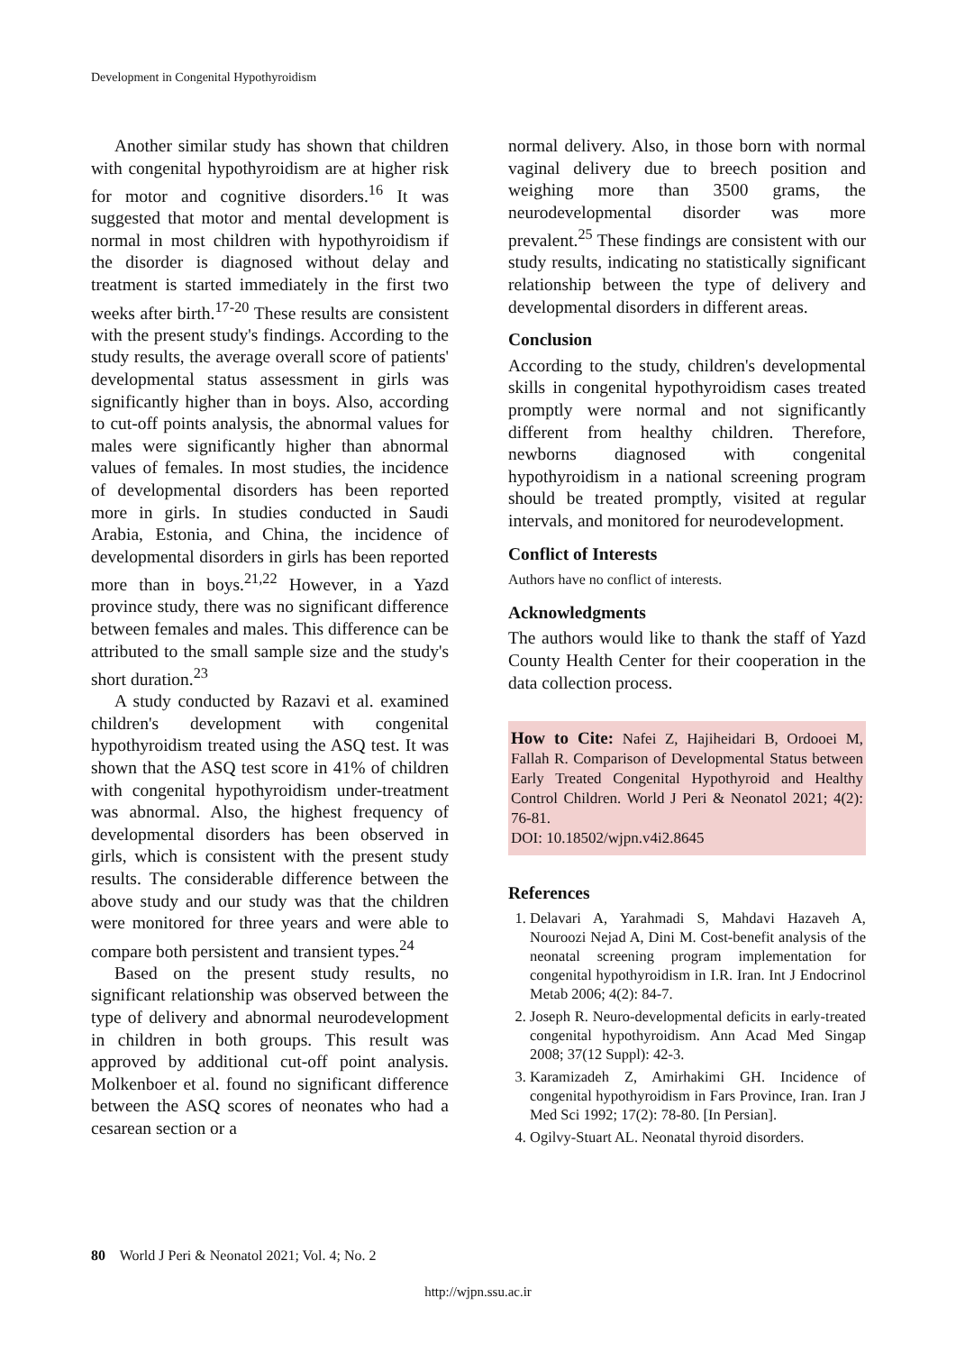Development in Congenital Hypothyroidism
Another similar study has shown that children with congenital hypothyroidism are at higher risk for motor and cognitive disorders.<sup>16</sup> It was suggested that motor and mental development is normal in most children with hypothyroidism if the disorder is diagnosed without delay and treatment is started immediately in the first two weeks after birth.<sup>17-20</sup> These results are consistent with the present study's findings. According to the study results, the average overall score of patients' developmental status assessment in girls was significantly higher than in boys. Also, according to cut-off points analysis, the abnormal values for males were significantly higher than abnormal values of females. In most studies, the incidence of developmental disorders has been reported more in girls. In studies conducted in Saudi Arabia, Estonia, and China, the incidence of developmental disorders in girls has been reported more than in boys.<sup>21,22</sup> However, in a Yazd province study, there was no significant difference between females and males. This difference can be attributed to the small sample size and the study's short duration.<sup>23</sup>
A study conducted by Razavi et al. examined children's development with congenital hypothyroidism treated using the ASQ test. It was shown that the ASQ test score in 41% of children with congenital hypothyroidism under-treatment was abnormal. Also, the highest frequency of developmental disorders has been observed in girls, which is consistent with the present study results. The considerable difference between the above study and our study was that the children were monitored for three years and were able to compare both persistent and transient types.<sup>24</sup>
Based on the present study results, no significant relationship was observed between the type of delivery and abnormal neurodevelopment in children in both groups. This result was approved by additional cut-off point analysis. Molkenboer et al. found no significant difference between the ASQ scores of neonates who had a cesarean section or a
normal delivery. Also, in those born with normal vaginal delivery due to breech position and weighing more than 3500 grams, the neurodevelopmental disorder was more prevalent.<sup>25</sup> These findings are consistent with our study results, indicating no statistically significant relationship between the type of delivery and developmental disorders in different areas.
Conclusion
According to the study, children's developmental skills in congenital hypothyroidism cases treated promptly were normal and not significantly different from healthy children. Therefore, newborns diagnosed with congenital hypothyroidism in a national screening program should be treated promptly, visited at regular intervals, and monitored for neurodevelopment.
Conflict of Interests
Authors have no conflict of interests.
Acknowledgments
The authors would like to thank the staff of Yazd County Health Center for their cooperation in the data collection process.
How to Cite: Nafei Z, Hajiheidari B, Ordooei M, Fallah R. Comparison of Developmental Status between Early Treated Congenital Hypothyroid and Healthy Control Children. World J Peri & Neonatol 2021; 4(2): 76-81.
DOI: 10.18502/wjpn.v4i2.8645
References
1. Delavari A, Yarahmadi S, Mahdavi Hazaveh A, Nouroozi Nejad A, Dini M. Cost-benefit analysis of the neonatal screening program implementation for congenital hypothyroidism in I.R. Iran. Int J Endocrinol Metab 2006; 4(2): 84-7.
2. Joseph R. Neuro-developmental deficits in early-treated congenital hypothyroidism. Ann Acad Med Singap 2008; 37(12 Suppl): 42-3.
3. Karamizadeh Z, Amirhakimi GH. Incidence of congenital hypothyroidism in Fars Province, Iran. Iran J Med Sci 1992; 17(2): 78-80. [In Persian].
4. Ogilvy-Stuart AL. Neonatal thyroid disorders.
80 World J Peri & Neonatol 2021; Vol. 4; No. 2
http://wjpn.ssu.ac.ir